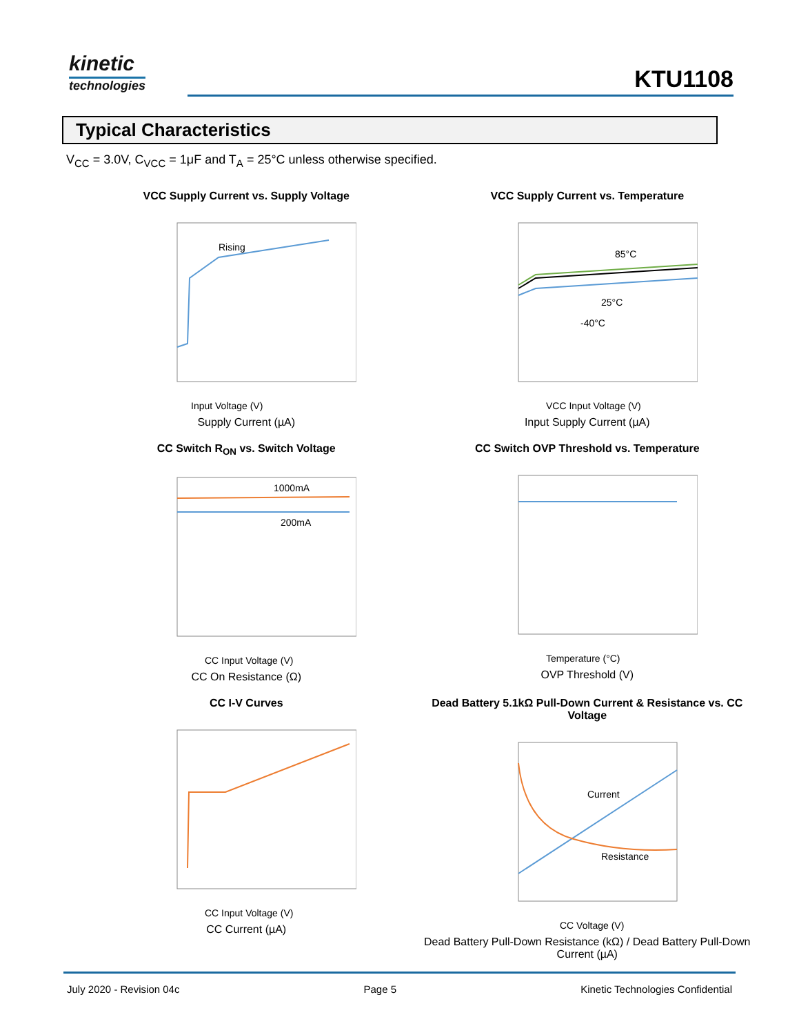kinetic
technologies
KTU1108
Typical Characteristics
V<sub>CC</sub> = 3.0V, C<sub>VCC</sub> = 1μF and T<sub>A</sub> = 25°C unless otherwise specified.
VCC Supply Current vs. Supply Voltage
Rising
Input Voltage (V)
Supply Current (µA)
VCC Supply Current vs. Temperature
85°C
25°C
-40°C
VCC Input Voltage (V)
Input Supply Current (µA)
CC Switch R<sub>ON</sub> vs. Switch Voltage
1000mA
200mA
CC Input Voltage (V)
CC On Resistance (Ω)
CC Switch OVP Threshold vs. Temperature
Temperature (°C)
OVP Threshold (V)
CC I-V Curves
CC Input Voltage (V)
CC Current (µA)
Dead Battery 5.1kΩ Pull-Down Current & Resistance vs. CC Voltage
Current
Resistance
CC Voltage (V)
Dead Battery Pull-Down Resistance (kΩ) / Dead Battery Pull-Down Current (µA)
July 2020 - Revision 04c Page 5 Kinetic Technologies Confidential